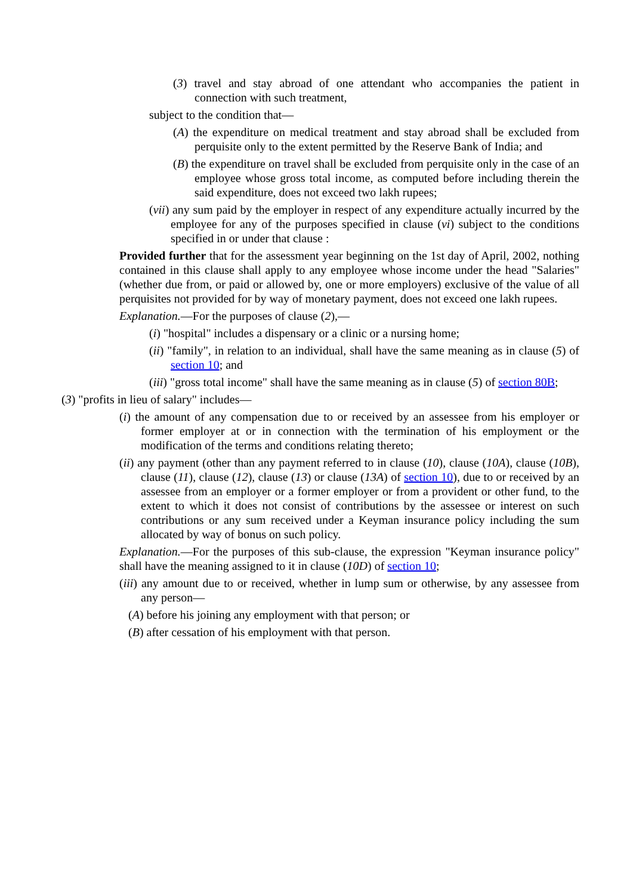(3) travel and stay abroad of one attendant who accompanies the patient in connection with such treatment,
subject to the condition that—
(A) the expenditure on medical treatment and stay abroad shall be excluded from perquisite only to the extent permitted by the Reserve Bank of India; and
(B) the expenditure on travel shall be excluded from perquisite only in the case of an employee whose gross total income, as computed before including therein the said expenditure, does not exceed two lakh rupees;
(vii) any sum paid by the employer in respect of any expenditure actually incurred by the employee for any of the purposes specified in clause (vi) subject to the conditions specified in or under that clause :
Provided further that for the assessment year beginning on the 1st day of April, 2002, nothing contained in this clause shall apply to any employee whose income under the head "Salaries" (whether due from, or paid or allowed by, one or more employers) exclusive of the value of all perquisites not provided for by way of monetary payment, does not exceed one lakh rupees.
Explanation.—For the purposes of clause (2),—
(i) "hospital" includes a dispensary or a clinic or a nursing home;
(ii) "family", in relation to an individual, shall have the same meaning as in clause (5) of section 10; and
(iii) "gross total income" shall have the same meaning as in clause (5) of section 80B;
(3) "profits in lieu of salary" includes—
(i) the amount of any compensation due to or received by an assessee from his employer or former employer at or in connection with the termination of his employment or the modification of the terms and conditions relating thereto;
(ii) any payment (other than any payment referred to in clause (10), clause (10A), clause (10B), clause (11), clause (12), clause (13) or clause (13A) of section 10), due to or received by an assessee from an employer or a former employer or from a provident or other fund, to the extent to which it does not consist of contributions by the assessee or interest on such contributions or any sum received under a Keyman insurance policy including the sum allocated by way of bonus on such policy.
Explanation.—For the purposes of this sub-clause, the expression "Keyman insurance policy" shall have the meaning assigned to it in clause (10D) of section 10;
(iii) any amount due to or received, whether in lump sum or otherwise, by any assessee from any person—
(A) before his joining any employment with that person; or
(B) after cessation of his employment with that person.